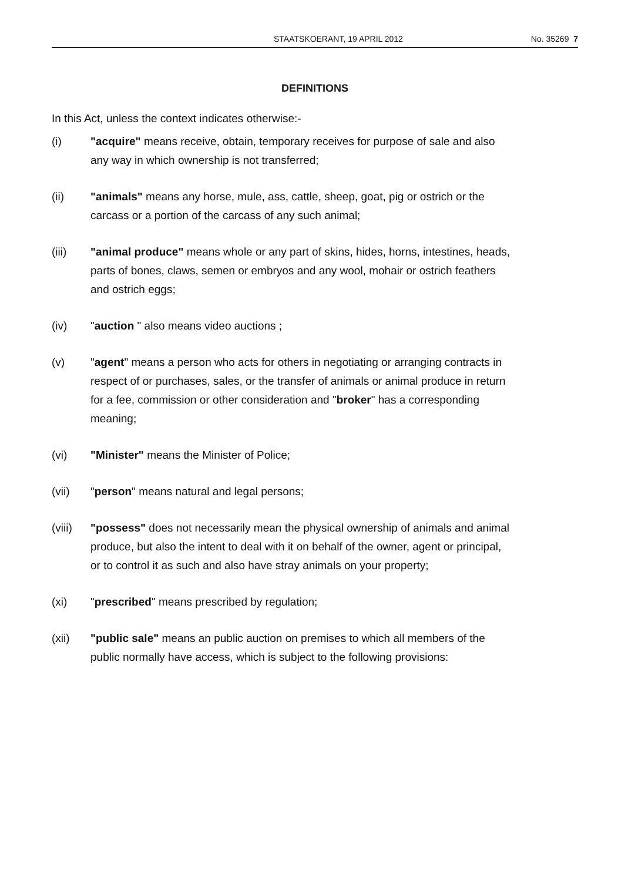STAATSKOERANT, 19 APRIL 2012 No. 35269 7
DEFINITIONS
In this Act, unless the context indicates otherwise:-
(i) "acquire" means receive, obtain, temporary receives for purpose of sale and also any way in which ownership is not transferred;
(ii) "animals" means any horse, mule, ass, cattle, sheep, goat, pig or ostrich or the carcass or a portion of the carcass of any such animal;
(iii)
"animal produce" means whole or any part of skins, hides, horns, intestines, heads, parts of bones, claws, semen or embryos and any wool, mohair or ostrich feathers and ostrich eggs;
(iv) "auction " also means video auctions ;
(v) "agent" means a person who acts for others in negotiating or arranging contracts in respect of or purchases, sales, or the transfer of animals or animal produce in return for a fee, commission or other consideration and "broker" has a corresponding meaning;
(vi) "Minister" means the Minister of Police;
(vii)
"person" means natural and legal persons;
(viii)
"possess" does not necessarily mean the physical ownership of animals and animal produce, but also the intent to deal with it on behalf of the owner, agent or principal, or to control it as such and also have stray animals on your property;
(xi) "prescribed" means prescribed by regulation;
(xii)
"public sale" means an public auction on premises to which all members of the public normally have access, which is subject to the following provisions: